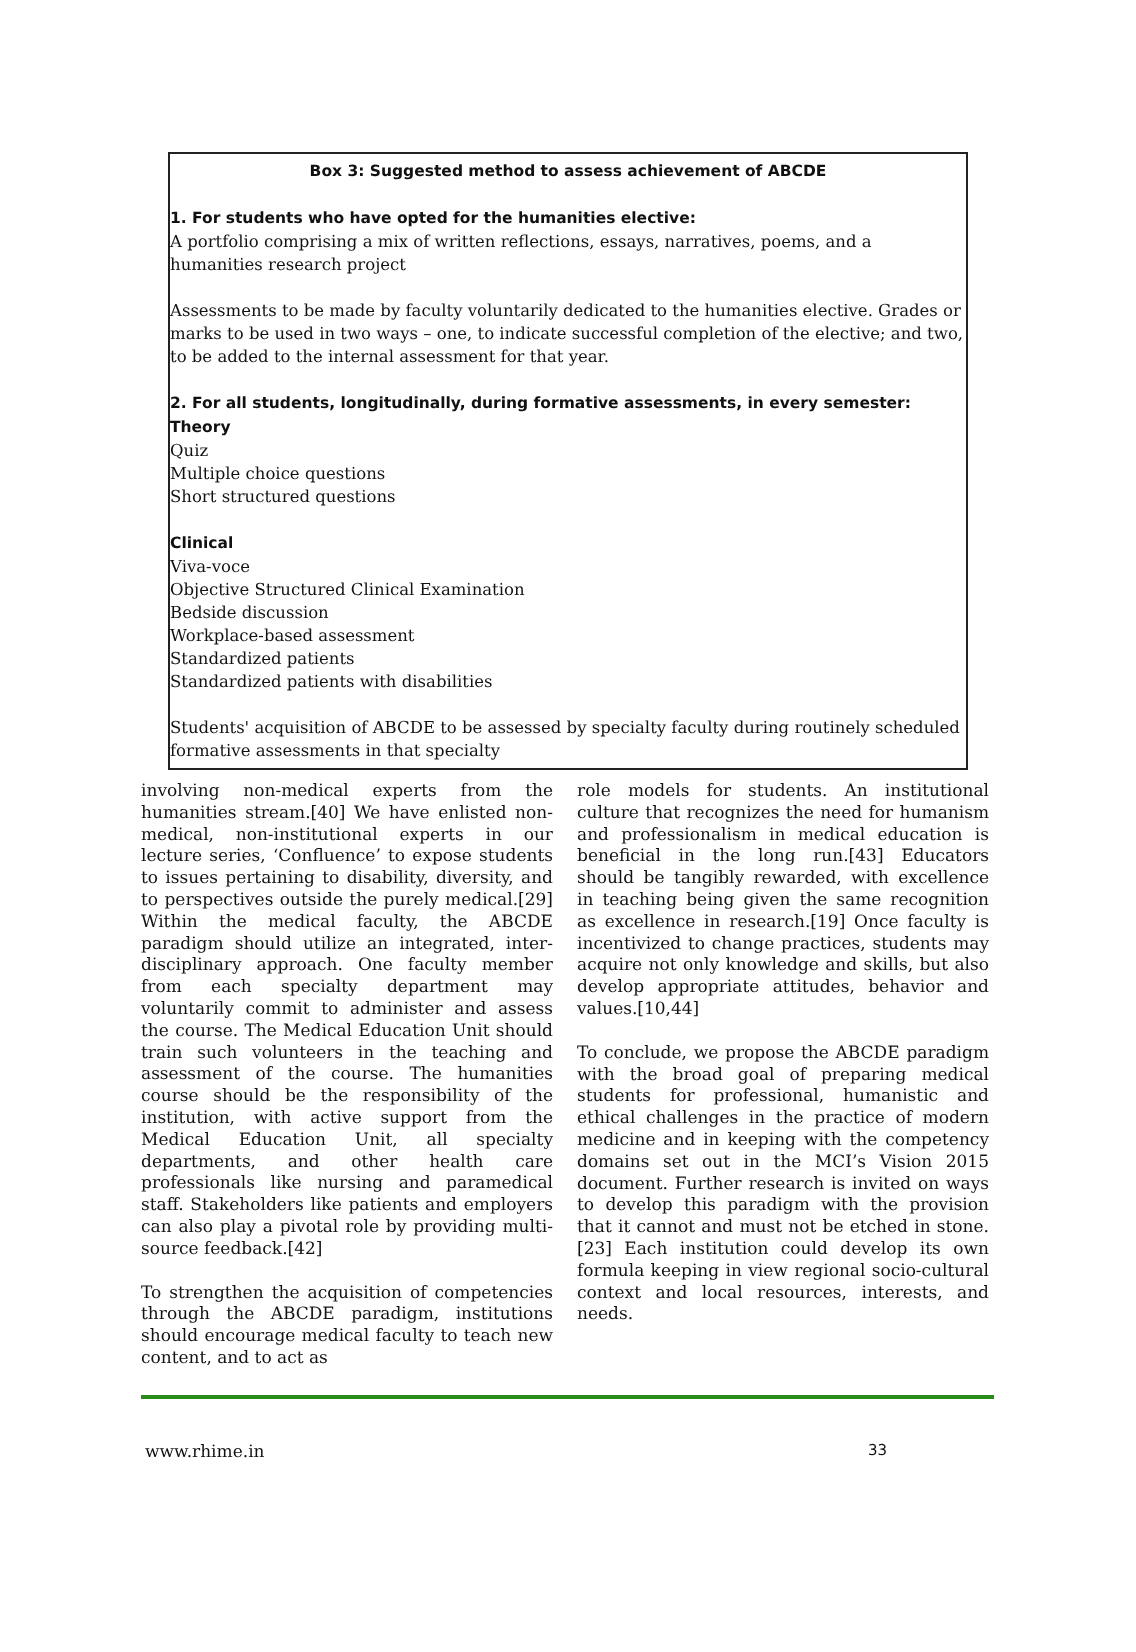Box 3: Suggested method to assess achievement of ABCDE
1. For students who have opted for the humanities elective:
A portfolio comprising a mix of written reflections, essays, narratives, poems, and a humanities research project
Assessments to be made by faculty voluntarily dedicated to the humanities elective. Grades or marks to be used in two ways – one, to indicate successful completion of the elective; and two, to be added to the internal assessment for that year.
2. For all students, longitudinally, during formative assessments, in every semester:
Theory
Quiz
Multiple choice questions
Short structured questions
Clinical
Viva-voce
Objective Structured Clinical Examination
Bedside discussion
Workplace-based assessment
Standardized patients
Standardized patients with disabilities
Students' acquisition of ABCDE to be assessed by specialty faculty during routinely scheduled formative assessments in that specialty
involving non-medical experts from the humanities stream.[40] We have enlisted non-medical, non-institutional experts in our lecture series, ‘Confluence’ to expose students to issues pertaining to disability, diversity, and to perspectives outside the purely medical.[29] Within the medical faculty, the ABCDE paradigm should utilize an integrated, inter-disciplinary approach. One faculty member from each specialty department may voluntarily commit to administer and assess the course. The Medical Education Unit should train such volunteers in the teaching and assessment of the course. The humanities course should be the responsibility of the institution, with active support from the Medical Education Unit, all specialty departments, and other health care professionals like nursing and paramedical staff. Stakeholders like patients and employers can also play a pivotal role by providing multi-source feedback.[42]
To strengthen the acquisition of competencies through the ABCDE paradigm, institutions should encourage medical faculty to teach new content, and to act as
role models for students. An institutional culture that recognizes the need for humanism and professionalism in medical education is beneficial in the long run.[43] Educators should be tangibly rewarded, with excellence in teaching being given the same recognition as excellence in research.[19] Once faculty is incentivized to change practices, students may acquire not only knowledge and skills, but also develop appropriate attitudes, behavior and values.[10,44]
To conclude, we propose the ABCDE paradigm with the broad goal of preparing medical students for professional, humanistic and ethical challenges in the practice of modern medicine and in keeping with the competency domains set out in the MCI’s Vision 2015 document. Further research is invited on ways to develop this paradigm with the provision that it cannot and must not be etched in stone.[23] Each institution could develop its own formula keeping in view regional socio-cultural context and local resources, interests, and needs.
www.rhime.in 33